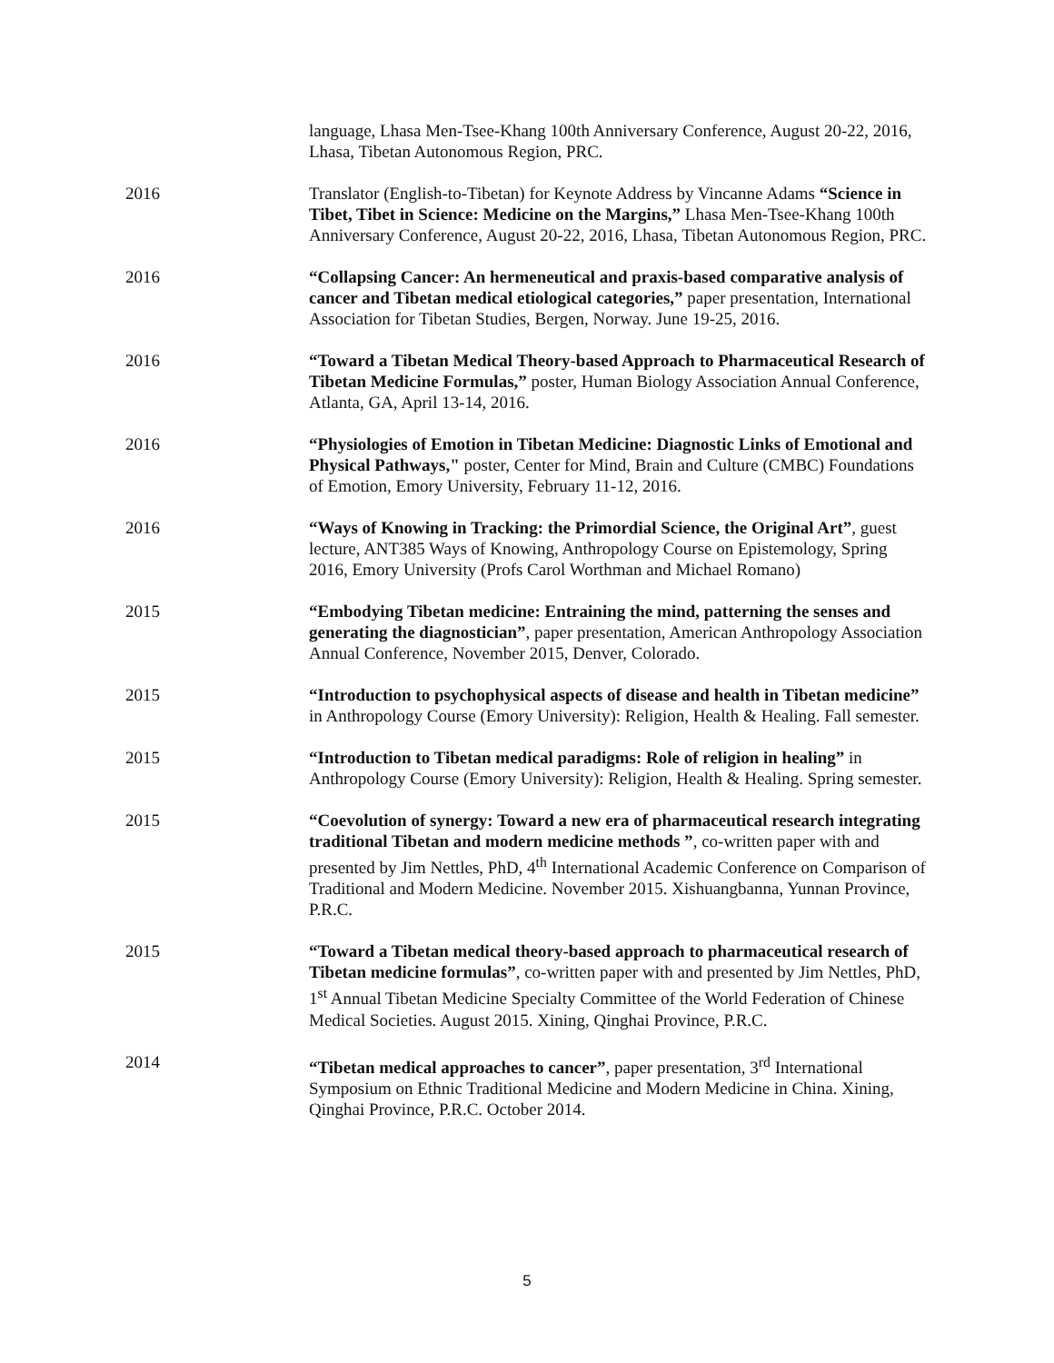language, Lhasa Men-Tsee-Khang 100th Anniversary Conference, August 20-22, 2016, Lhasa, Tibetan Autonomous Region, PRC.
2016 Translator (English-to-Tibetan) for Keynote Address by Vincanne Adams “Science in Tibet, Tibet in Science: Medicine on the Margins,” Lhasa Men-Tsee-Khang 100th Anniversary Conference, August 20-22, 2016, Lhasa, Tibetan Autonomous Region, PRC.
2016 “Collapsing Cancer: An hermeneutical and praxis-based comparative analysis of cancer and Tibetan medical etiological categories,” paper presentation, International Association for Tibetan Studies, Bergen, Norway. June 19-25, 2016.
2016 “Toward a Tibetan Medical Theory-based Approach to Pharmaceutical Research of Tibetan Medicine Formulas,” poster, Human Biology Association Annual Conference, Atlanta, GA, April 13-14, 2016.
2016 “Physiologies of Emotion in Tibetan Medicine: Diagnostic Links of Emotional and Physical Pathways," poster, Center for Mind, Brain and Culture (CMBC) Foundations of Emotion, Emory University, February 11-12, 2016.
2016 “Ways of Knowing in Tracking: the Primordial Science, the Original Art”, guest lecture, ANT385 Ways of Knowing, Anthropology Course on Epistemology, Spring 2016, Emory University (Profs Carol Worthman and Michael Romano)
2015 “Embodying Tibetan medicine: Entraining the mind, patterning the senses and generating the diagnostician”, paper presentation, American Anthropology Association Annual Conference, November 2015, Denver, Colorado.
2015 “Introduction to psychophysical aspects of disease and health in Tibetan medicine” in Anthropology Course (Emory University): Religion, Health & Healing. Fall semester.
2015 “Introduction to Tibetan medical paradigms: Role of religion in healing” in Anthropology Course (Emory University): Religion, Health & Healing. Spring semester.
2015 “Coevolution of synergy: Toward a new era of pharmaceutical research integrating traditional Tibetan and modern medicine methods ”, co-written paper with and presented by Jim Nettles, PhD, 4<sup>th</sup> International Academic Conference on Comparison of Traditional and Modern Medicine. November 2015. Xishuangbanna, Yunnan Province, P.R.C.
2015 “Toward a Tibetan medical theory-based approach to pharmaceutical research of Tibetan medicine formulas”, co-written paper with and presented by Jim Nettles, PhD, 1<sup>st</sup> Annual Tibetan Medicine Specialty Committee of the World Federation of Chinese Medical Societies. August 2015. Xining, Qinghai Province, P.R.C.
2014 “Tibetan medical approaches to cancer”, paper presentation, 3<sup>rd</sup> International Symposium on Ethnic Traditional Medicine and Modern Medicine in China. Xining, Qinghai Province, P.R.C. October 2014.
5